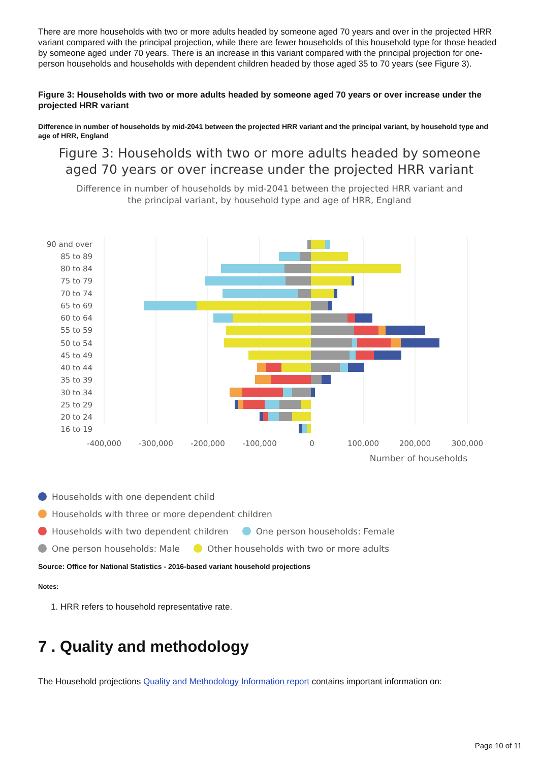There are more households with two or more adults headed by someone aged 70 years and over in the projected HRR variant compared with the principal projection, while there are fewer households of this household type for those headed by someone aged under 70 years. There is an increase in this variant compared with the principal projection for one-person households and households with dependent children headed by those aged 35 to 70 years (see Figure 3).
Figure 3: Households with two or more adults headed by someone aged 70 years or over increase under the projected HRR variant
Difference in number of households by mid-2041 between the projected HRR variant and the principal variant, by household type and age of HRR, England
Figure 3: Households with two or more adults headed by someone aged 70 years or over increase under the projected HRR variant
Difference in number of households by mid-2041 between the projected HRR variant and the principal variant, by household type and age of HRR, England
90 and over
85 to 89
80 to 84
75 to 79
70 to 74
65 to 69
60 to 64
55 to 59
50 to 54
45 to 49
40 to 44
35 to 39
30 to 34
25 to 29
20 to 24
16 to 19
-400,000
-300,000
-200,000
-100,000
0
100,000
200,000
300,000
Number of households
Households with one dependent child
Households with three or more dependent children
Households with two dependent children One person households: Female
One person households: Male Other households with two or more adults
Source: Office for National Statistics - 2016-based variant household projections
Notes:
1. HRR refers to household representative rate.
7 . Quality and methodology
The Household projections Quality and Methodology Information report contains important information on:
Page 10 of 11